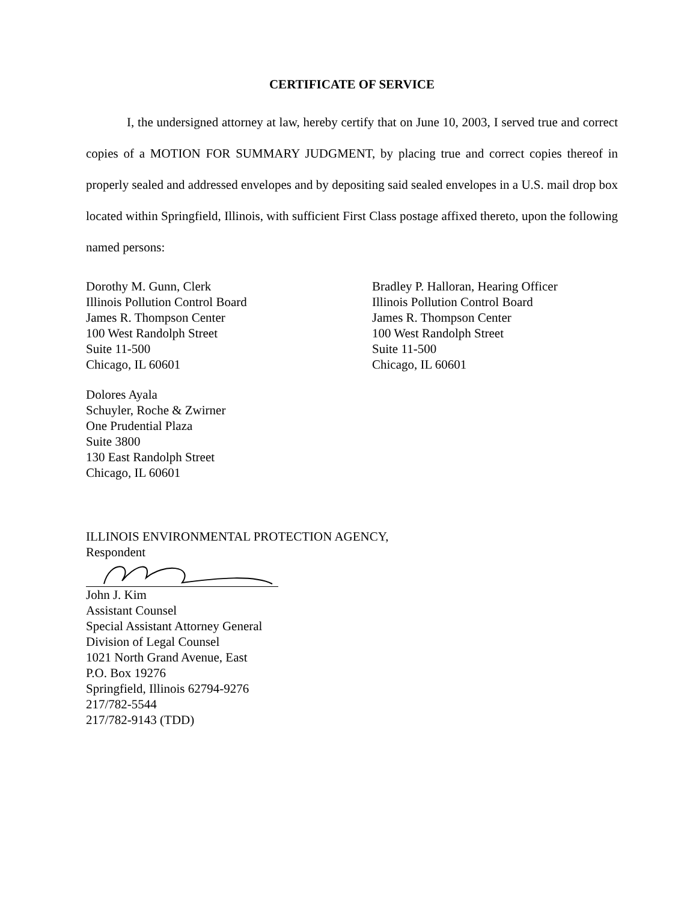CERTIFICATE OF SERVICE
I, the undersigned attorney at law, hereby certify that on June 10, 2003, I served true and correct copies of a MOTION FOR SUMMARY JUDGMENT, by placing true and correct copies thereof in properly sealed and addressed envelopes and by depositing said sealed envelopes in a U.S. mail drop box located within Springfield, Illinois, with sufficient First Class postage affixed thereto, upon the following named persons:
Dorothy M. Gunn, Clerk
Illinois Pollution Control Board
James R. Thompson Center
100 West Randolph Street
Suite 11-500
Chicago, IL 60601
Bradley P. Halloran, Hearing Officer
Illinois Pollution Control Board
James R. Thompson Center
100 West Randolph Street
Suite 11-500
Chicago, IL 60601
Dolores Ayala
Schuyler, Roche & Zwirner
One Prudential Plaza
Suite 3800
130 East Randolph Street
Chicago, IL 60601
ILLINOIS ENVIRONMENTAL PROTECTION AGENCY,
Respondent
John J. Kim
Assistant Counsel
Special Assistant Attorney General
Division of Legal Counsel
1021 North Grand Avenue, East
P.O. Box 19276
Springfield, Illinois 62794-9276
217/782-5544
217/782-9143 (TDD)